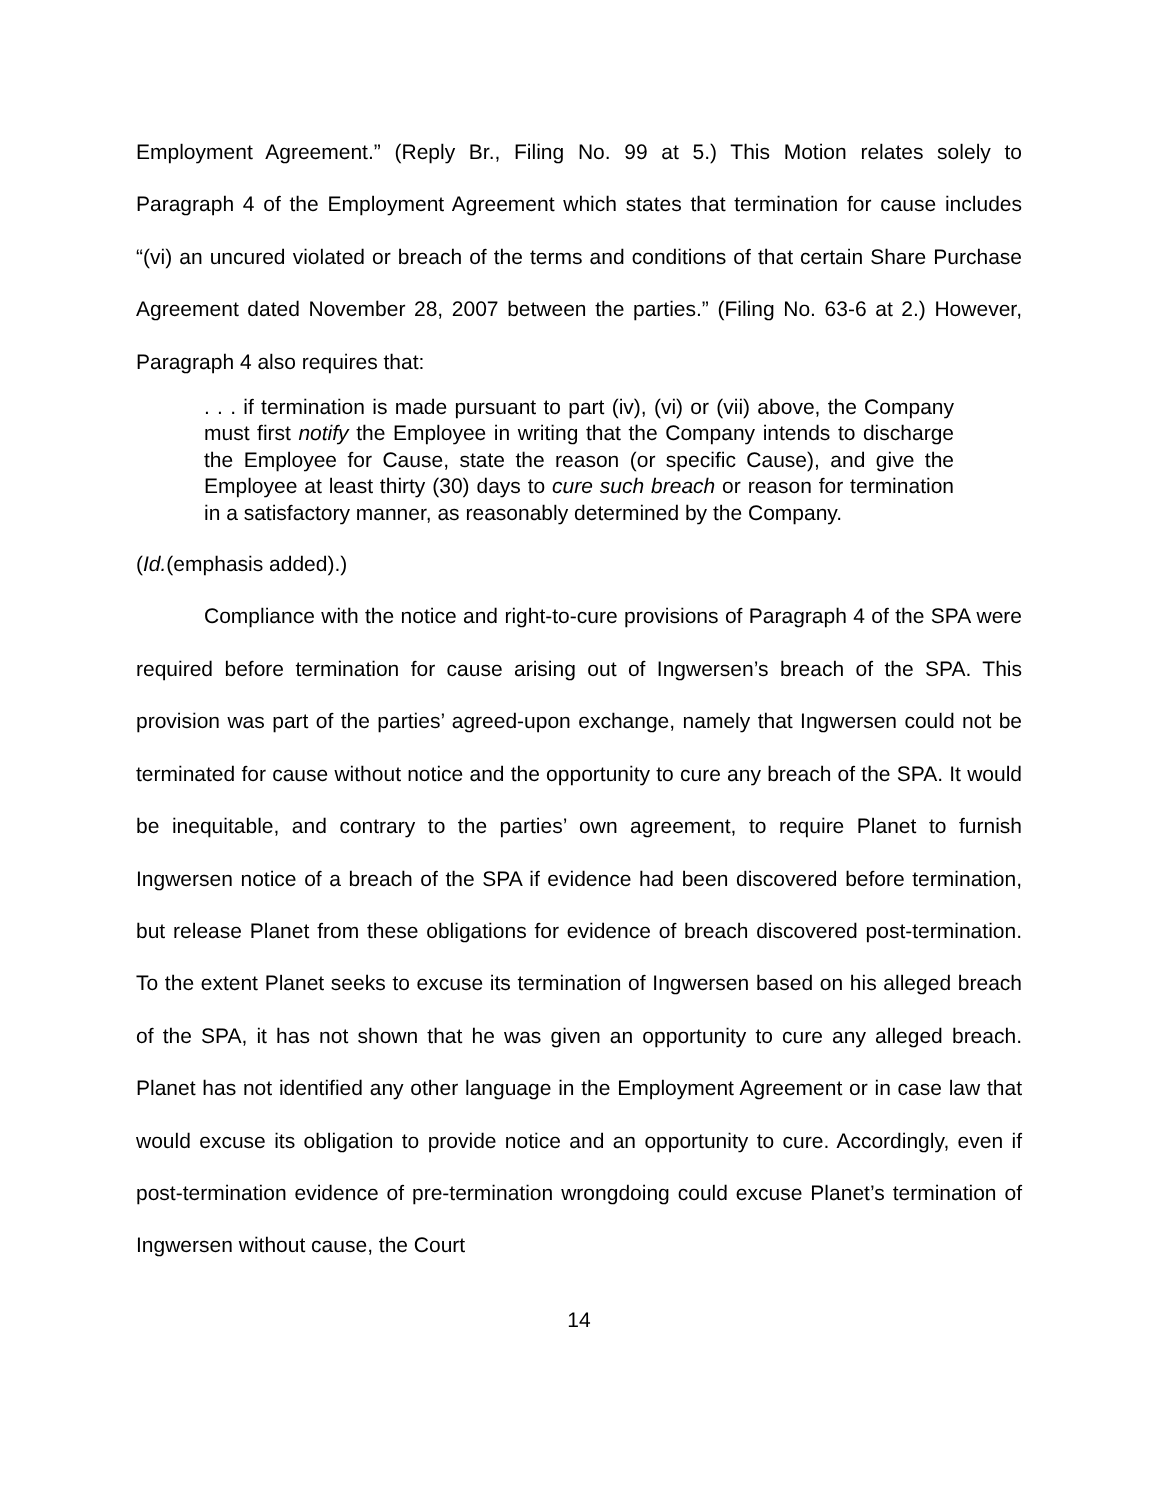Employment Agreement.” (Reply Br., Filing No. 99 at 5.) This Motion relates solely to Paragraph 4 of the Employment Agreement which states that termination for cause includes “(vi) an uncured violated or breach of the terms and conditions of that certain Share Purchase Agreement dated November 28, 2007 between the parties.” (Filing No. 63-6 at 2.) However, Paragraph 4 also requires that:
. . . if termination is made pursuant to part (iv), (vi) or (vii) above, the Company must first notify the Employee in writing that the Company intends to discharge the Employee for Cause, state the reason (or specific Cause), and give the Employee at least thirty (30) days to cure such breach or reason for termination in a satisfactory manner, as reasonably determined by the Company.
(Id.(emphasis added).)
Compliance with the notice and right-to-cure provisions of Paragraph 4 of the SPA were required before termination for cause arising out of Ingwersen’s breach of the SPA. This provision was part of the parties’ agreed-upon exchange, namely that Ingwersen could not be terminated for cause without notice and the opportunity to cure any breach of the SPA. It would be inequitable, and contrary to the parties’ own agreement, to require Planet to furnish Ingwersen notice of a breach of the SPA if evidence had been discovered before termination, but release Planet from these obligations for evidence of breach discovered post-termination. To the extent Planet seeks to excuse its termination of Ingwersen based on his alleged breach of the SPA, it has not shown that he was given an opportunity to cure any alleged breach. Planet has not identified any other language in the Employment Agreement or in case law that would excuse its obligation to provide notice and an opportunity to cure. Accordingly, even if post-termination evidence of pre-termination wrongdoing could excuse Planet’s termination of Ingwersen without cause, the Court
14